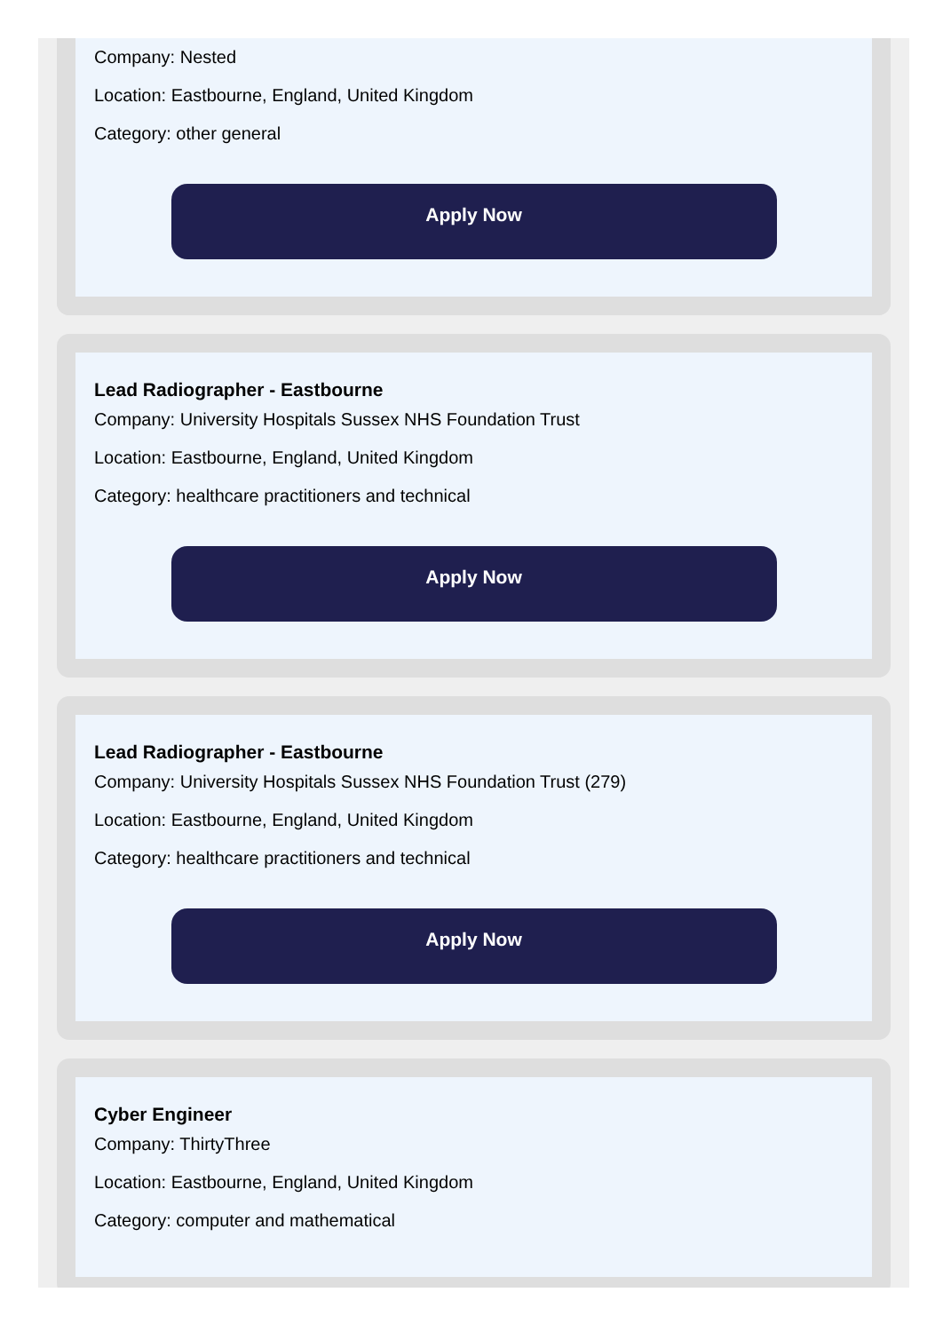Company: Nested
Location: Eastbourne, England, United Kingdom
Category: other general
Apply Now
Lead Radiographer - Eastbourne
Company: University Hospitals Sussex NHS Foundation Trust
Location: Eastbourne, England, United Kingdom
Category: healthcare practitioners and technical
Apply Now
Lead Radiographer - Eastbourne
Company: University Hospitals Sussex NHS Foundation Trust (279)
Location: Eastbourne, England, United Kingdom
Category: healthcare practitioners and technical
Apply Now
Cyber Engineer
Company: ThirtyThree
Location: Eastbourne, England, United Kingdom
Category: computer and mathematical